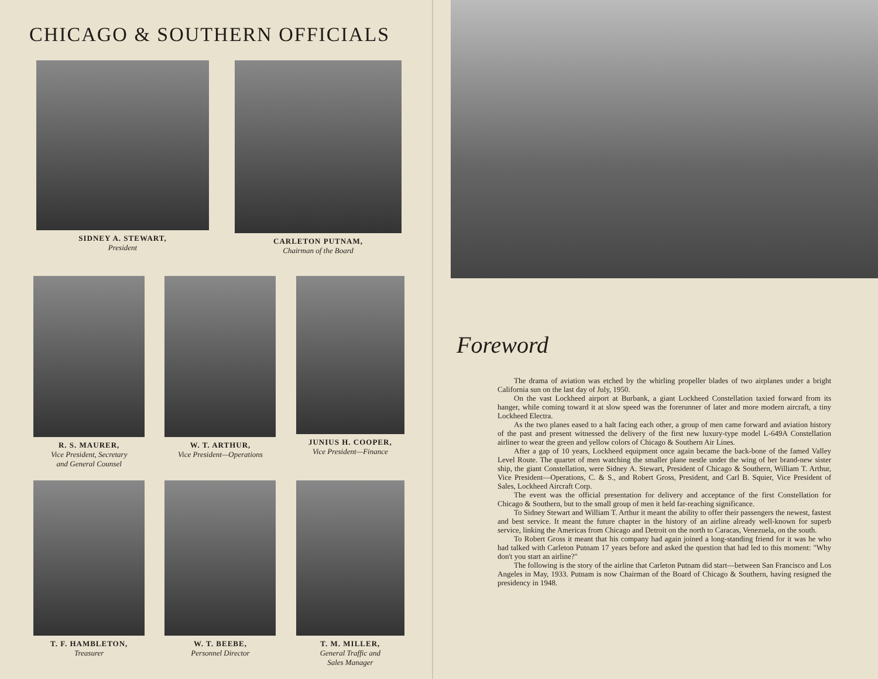CHICAGO & SOUTHERN OFFICIALS
SIDNEY A. STEWART,
President
CARLETON PUTNAM,
Chairman of the Board
R. S. MAURER,
Vice President, Secretary
and General Counsel
W. T. ARTHUR,
Vice President—Operations
JUNIUS H. COOPER,
Vice President—Finance
T. F. HAMBLETON,
Treasurer
W. T. BEEBE,
Personnel Director
T. M. MILLER,
General Traffic and
Sales Manager
Foreword
The drama of aviation was etched by the whirling propeller blades of two airplanes under a bright California sun on the last day of July, 1950.
On the vast Lockheed airport at Burbank, a giant Lockheed Constellation taxied forward from its hanger, while coming toward it at slow speed was the forerunner of later and more modern aircraft, a tiny Lockheed Electra.
As the two planes eased to a halt facing each other, a group of men came forward and aviation history of the past and present witnessed the delivery of the first new luxury-type model L-649A Constellation airliner to wear the green and yellow colors of Chicago & Southern Air Lines.
After a gap of 10 years, Lockheed equipment once again became the back-bone of the famed Valley Level Route. The quartet of men watching the smaller plane nestle under the wing of her brand-new sister ship, the giant Constellation, were Sidney A. Stewart, President of Chicago & Southern, William T. Arthur, Vice President—Operations, C. & S., and Robert Gross, President, and Carl B. Squier, Vice President of Sales, Lockheed Aircraft Corp.
The event was the official presentation for delivery and acceptance of the first Constellation for Chicago & Southern, but to the small group of men it held far-reaching significance.
To Sidney Stewart and William T. Arthur it meant the ability to offer their passengers the newest, fastest and best service. It meant the future chapter in the history of an airline already well-known for superb service, linking the Americas from Chicago and Detroit on the north to Caracas, Venezuela, on the south.
To Robert Gross it meant that his company had again joined a long-standing friend for it was he who had talked with Carleton Putnam 17 years before and asked the question that had led to this moment: "Why don't you start an airline?"
The following is the story of the airline that Carleton Putnam did start—between San Francisco and Los Angeles in May, 1933. Putnam is now Chairman of the Board of Chicago & Southern, having resigned the presidency in 1948.